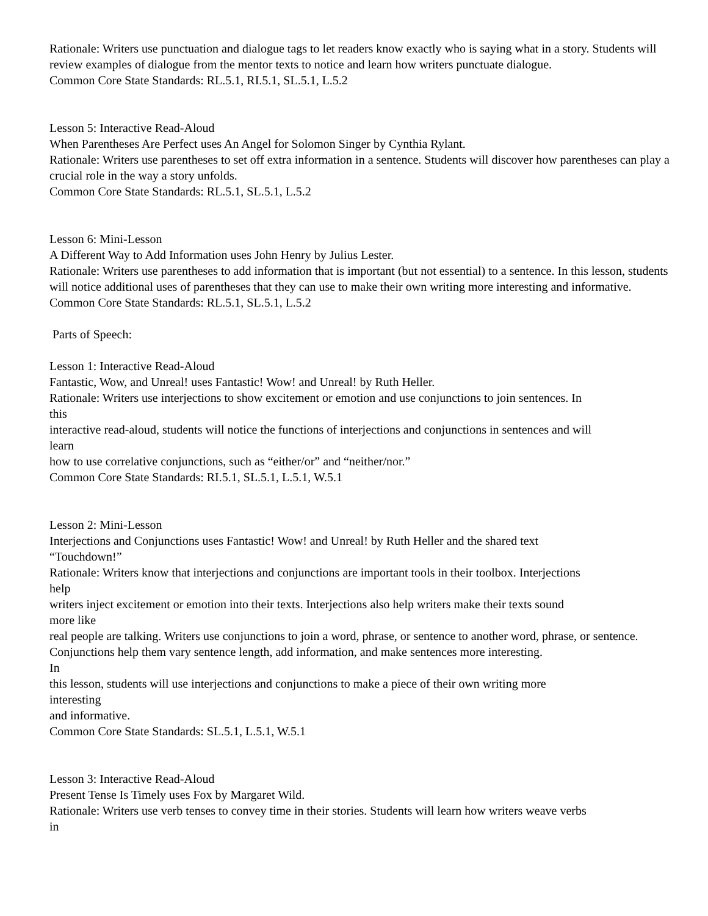Rationale: Writers use punctuation and dialogue tags to let readers know exactly who is saying what in a story. Students will review examples of dialogue from the mentor texts to notice and learn how writers punctuate dialogue.
Common Core State Standards: RL.5.1, RI.5.1, SL.5.1, L.5.2
Lesson 5: Interactive Read-Aloud
When Parentheses Are Perfect uses An Angel for Solomon Singer by Cynthia Rylant.
Rationale: Writers use parentheses to set off extra information in a sentence. Students will discover how parentheses can play a crucial role in the way a story unfolds.
Common Core State Standards: RL.5.1, SL.5.1, L.5.2
Lesson 6: Mini-Lesson
A Different Way to Add Information uses John Henry by Julius Lester.
Rationale: Writers use parentheses to add information that is important (but not essential) to a sentence. In this lesson, students will notice additional uses of parentheses that they can use to make their own writing more interesting and informative.
Common Core State Standards: RL.5.1, SL.5.1, L.5.2
Parts of Speech:
Lesson 1: Interactive Read-Aloud
Fantastic, Wow, and Unreal! uses Fantastic! Wow! and Unreal! by Ruth Heller.
Rationale: Writers use interjections to show excitement or emotion and use conjunctions to join sentences. In
this
interactive read-aloud, students will notice the functions of interjections and conjunctions in sentences and will
learn
how to use correlative conjunctions, such as “either/or” and “neither/nor.”
Common Core State Standards: RI.5.1, SL.5.1, L.5.1, W.5.1
Lesson 2: Mini-Lesson
Interjections and Conjunctions uses Fantastic! Wow! and Unreal! by Ruth Heller and the shared text
“Touchdown!”
Rationale: Writers know that interjections and conjunctions are important tools in their toolbox. Interjections
help
writers inject excitement or emotion into their texts. Interjections also help writers make their texts sound
more like
real people are talking. Writers use conjunctions to join a word, phrase, or sentence to another word, phrase, or sentence. Conjunctions help them vary sentence length, add information, and make sentences more interesting.
In
this lesson, students will use interjections and conjunctions to make a piece of their own writing more
interesting
and informative.
Common Core State Standards: SL.5.1, L.5.1, W.5.1
Lesson 3: Interactive Read-Aloud
Present Tense Is Timely uses Fox by Margaret Wild.
Rationale: Writers use verb tenses to convey time in their stories. Students will learn how writers weave verbs
in